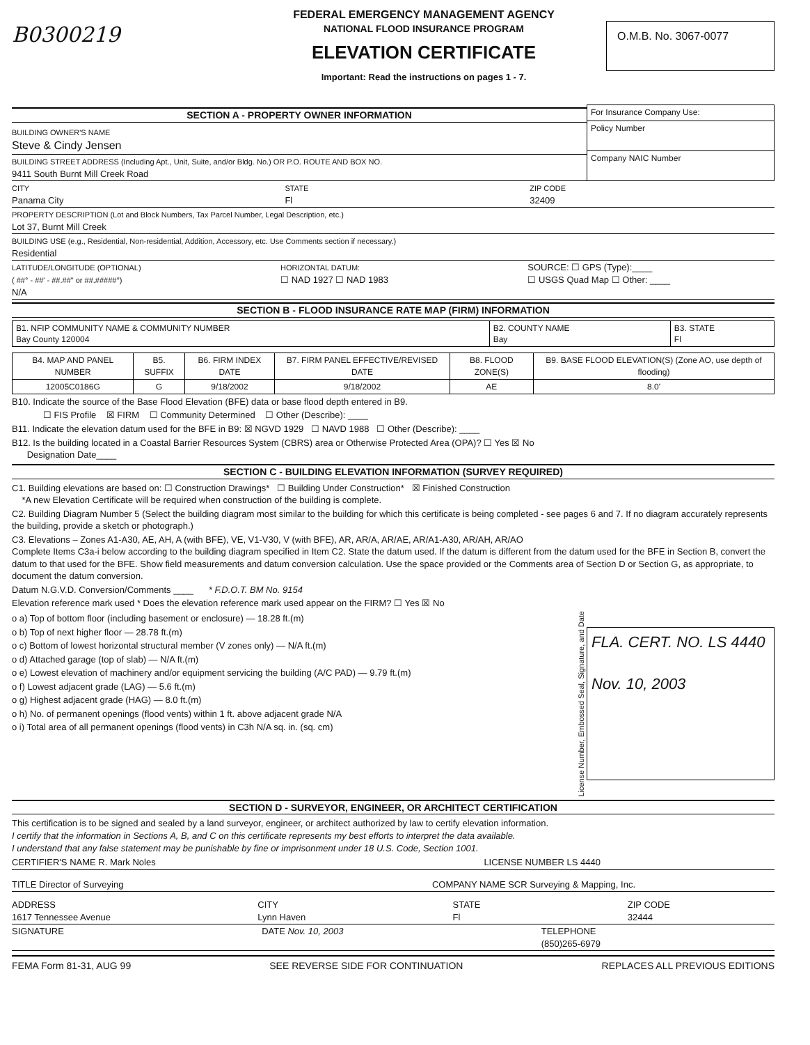B0300219
FEDERAL EMERGENCY MANAGEMENT AGENCY
NATIONAL FLOOD INSURANCE PROGRAM
ELEVATION CERTIFICATE
Important: Read the instructions on pages 1 - 7.
O.M.B. No. 3067-0077
SECTION A - PROPERTY OWNER INFORMATION
BUILDING OWNER'S NAME
Steve & Cindy Jensen
BUILDING STREET ADDRESS (Including Apt., Unit, Suite, and/or Bldg. No.) OR P.O. ROUTE AND BOX NO.
9411 South Burnt Mill Creek Road
| For Insurance Company Use: |
| Policy Number |
| Company NAIC Number |
CITY
Panama City
STATE
Fl
ZIP CODE
32409
PROPERTY DESCRIPTION (Lot and Block Numbers, Tax Parcel Number, Legal Description, etc.)
Lot 37, Burnt Mill Creek
BUILDING USE (e.g., Residential, Non-residential, Addition, Accessory, etc. Use Comments section if necessary.)
Residential
LATITUDE/LONGITUDE (OPTIONAL)
( ##° - ##' - ##.##" or ##.#####°)
N/A
HORIZONTAL DATUM:
☐ NAD 1927 ☐ NAD 1983
SOURCE: ☐ GPS (Type):____
☐ USGS Quad Map ☐ Other: ____
SECTION B - FLOOD INSURANCE RATE MAP (FIRM) INFORMATION
| B1. NFIP COMMUNITY NAME & COMMUNITY NUMBER Bay County 120004 | B2. COUNTY NAME Bay | B3. STATE Fl |
| B4. MAP AND PANEL NUMBER | B5. SUFFIX | B6. FIRM INDEX DATE | B7. FIRM PANEL EFFECTIVE/REVISED DATE | B8. FLOOD ZONE(S) | B9. BASE FLOOD ELEVATION(S) (Zone AO, use depth of flooding) |
| --- | --- | --- | --- | --- | --- |
| 12005C0186G | G | 9/18/2002 | 9/18/2002 | AE | 8.0' |
B10. Indicate the source of the Base Flood Elevation (BFE) data or base flood depth entered in B9.
☐ FIS Profile ☒ FIRM ☐ Community Determined ☐ Other (Describe): ____
B11. Indicate the elevation datum used for the BFE in B9: ☒ NGVD 1929 ☐ NAVD 1988 ☐ Other (Describe): ____
B12. Is the building located in a Coastal Barrier Resources System (CBRS) area or Otherwise Protected Area (OPA)? ☐ Yes ☒ No
Designation Date____
SECTION C - BUILDING ELEVATION INFORMATION (SURVEY REQUIRED)
C1. Building elevations are based on: ☐ Construction Drawings* ☐ Building Under Construction* ☒ Finished Construction
*A new Elevation Certificate will be required when construction of the building is complete.
C2. Building Diagram Number 5 (Select the building diagram most similar to the building for which this certificate is being completed - see pages 6 and 7. If no diagram accurately represents the building, provide a sketch or photograph.)
C3. Elevations – Zones A1-A30, AE, AH, A (with BFE), VE, V1-V30, V (with BFE), AR, AR/A, AR/AE, AR/A1-A30, AR/AH, AR/AO
Complete Items C3a-i below according to the building diagram specified in Item C2. State the datum used. If the datum is different from the datum used for the BFE in Section B, convert the datum to that used for the BFE. Show field measurements and datum conversion calculation. Use the space provided or the Comments area of Section D or Section G, as appropriate, to document the datum conversion.
Datum N.G.V.D. Conversion/Comments ____ * F.D.O.T. BM No. 9154
Elevation reference mark used * Does the elevation reference mark used appear on the FIRM? ☐ Yes ☒ No
o a) Top of bottom floor (including basement or enclosure) — 18.28 ft.(m)
o b) Top of next higher floor — 28.78 ft.(m)
o c) Bottom of lowest horizontal structural member (V zones only) — N/A ft.(m)
o d) Attached garage (top of slab) — N/A ft.(m)
o e) Lowest elevation of machinery and/or equipment servicing the building (A/C PAD) — 9.79 ft.(m)
o f) Lowest adjacent grade (LAG) — 5.6 ft.(m)
o g) Highest adjacent grade (HAG) — 8.0 ft.(m)
o h) No. of permanent openings (flood vents) within 1 ft. above adjacent grade N/A
o i) Total area of all permanent openings (flood vents) in C3h N/A sq. in. (sq. cm)
License Number, Embossed Seal, Signature, and Date
FLA. CERT. NO. LS 4440
Nov. 10, 2003
SECTION D - SURVEYOR, ENGINEER, OR ARCHITECT CERTIFICATION
This certification is to be signed and sealed by a land surveyor, engineer, or architect authorized by law to certify elevation information.
I certify that the information in Sections A, B, and C on this certificate represents my best efforts to interpret the data available.
I understand that any false statement may be punishable by fine or imprisonment under 18 U.S. Code, Section 1001.
CERTIFIER'S NAME R. Mark Noles LICENSE NUMBER LS 4440
TITLE Director of Surveying COMPANY NAME SCR Surveying & Mapping, Inc.
ADDRESS
1617 Tennessee Avenue
CITY
Lynn Haven
STATE
Fl
ZIP CODE
32444
SIGNATURE DATE Nov. 10, 2003 TELEPHONE
(850)265-6979
FEMA Form 81-31, AUG 99 SEE REVERSE SIDE FOR CONTINUATION REPLACES ALL PREVIOUS EDITIONS